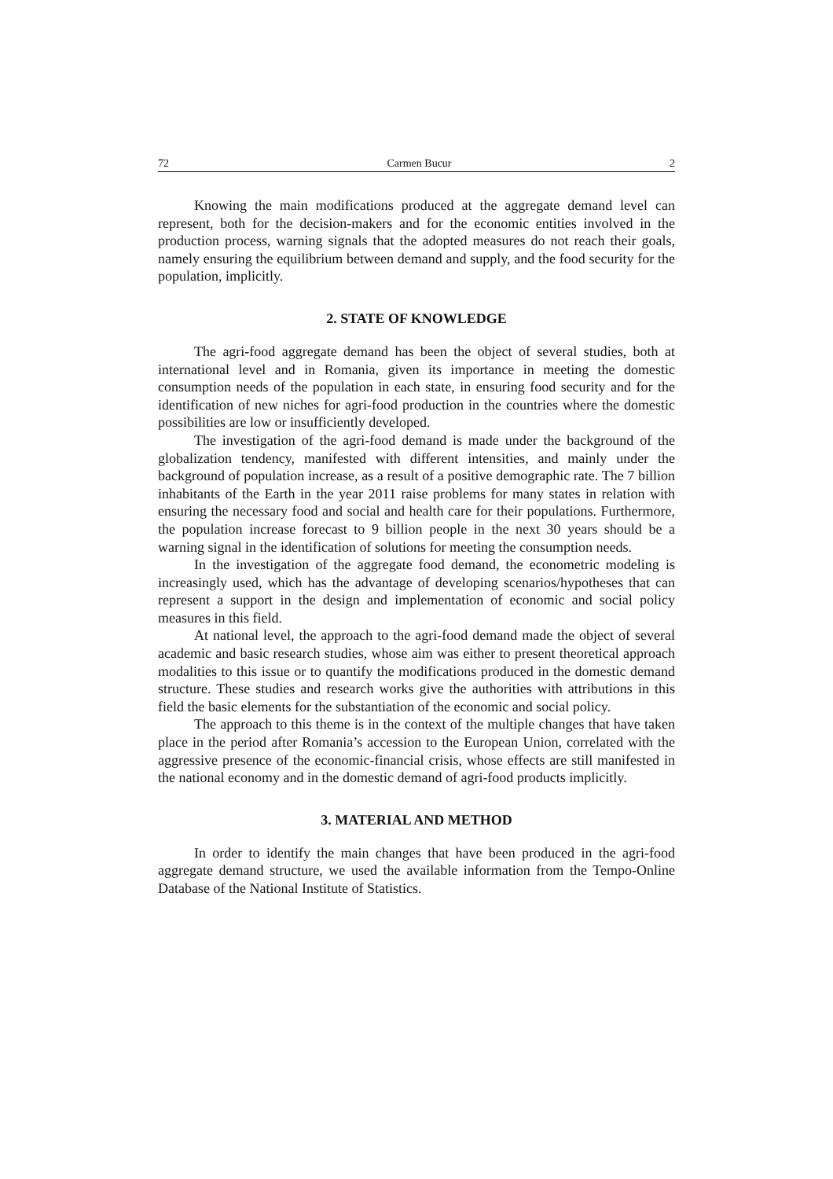72 Carmen Bucur 2
Knowing the main modifications produced at the aggregate demand level can represent, both for the decision-makers and for the economic entities involved in the production process, warning signals that the adopted measures do not reach their goals, namely ensuring the equilibrium between demand and supply, and the food security for the population, implicitly.
2. STATE OF KNOWLEDGE
The agri-food aggregate demand has been the object of several studies, both at international level and in Romania, given its importance in meeting the domestic consumption needs of the population in each state, in ensuring food security and for the identification of new niches for agri-food production in the countries where the domestic possibilities are low or insufficiently developed.
The investigation of the agri-food demand is made under the background of the globalization tendency, manifested with different intensities, and mainly under the background of population increase, as a result of a positive demographic rate. The 7 billion inhabitants of the Earth in the year 2011 raise problems for many states in relation with ensuring the necessary food and social and health care for their populations. Furthermore, the population increase forecast to 9 billion people in the next 30 years should be a warning signal in the identification of solutions for meeting the consumption needs.
In the investigation of the aggregate food demand, the econometric modeling is increasingly used, which has the advantage of developing scenarios/hypotheses that can represent a support in the design and implementation of economic and social policy measures in this field.
At national level, the approach to the agri-food demand made the object of several academic and basic research studies, whose aim was either to present theoretical approach modalities to this issue or to quantify the modifications produced in the domestic demand structure. These studies and research works give the authorities with attributions in this field the basic elements for the substantiation of the economic and social policy.
The approach to this theme is in the context of the multiple changes that have taken place in the period after Romania’s accession to the European Union, correlated with the aggressive presence of the economic-financial crisis, whose effects are still manifested in the national economy and in the domestic demand of agri-food products implicitly.
3. MATERIAL AND METHOD
In order to identify the main changes that have been produced in the agri-food aggregate demand structure, we used the available information from the Tempo-Online Database of the National Institute of Statistics.